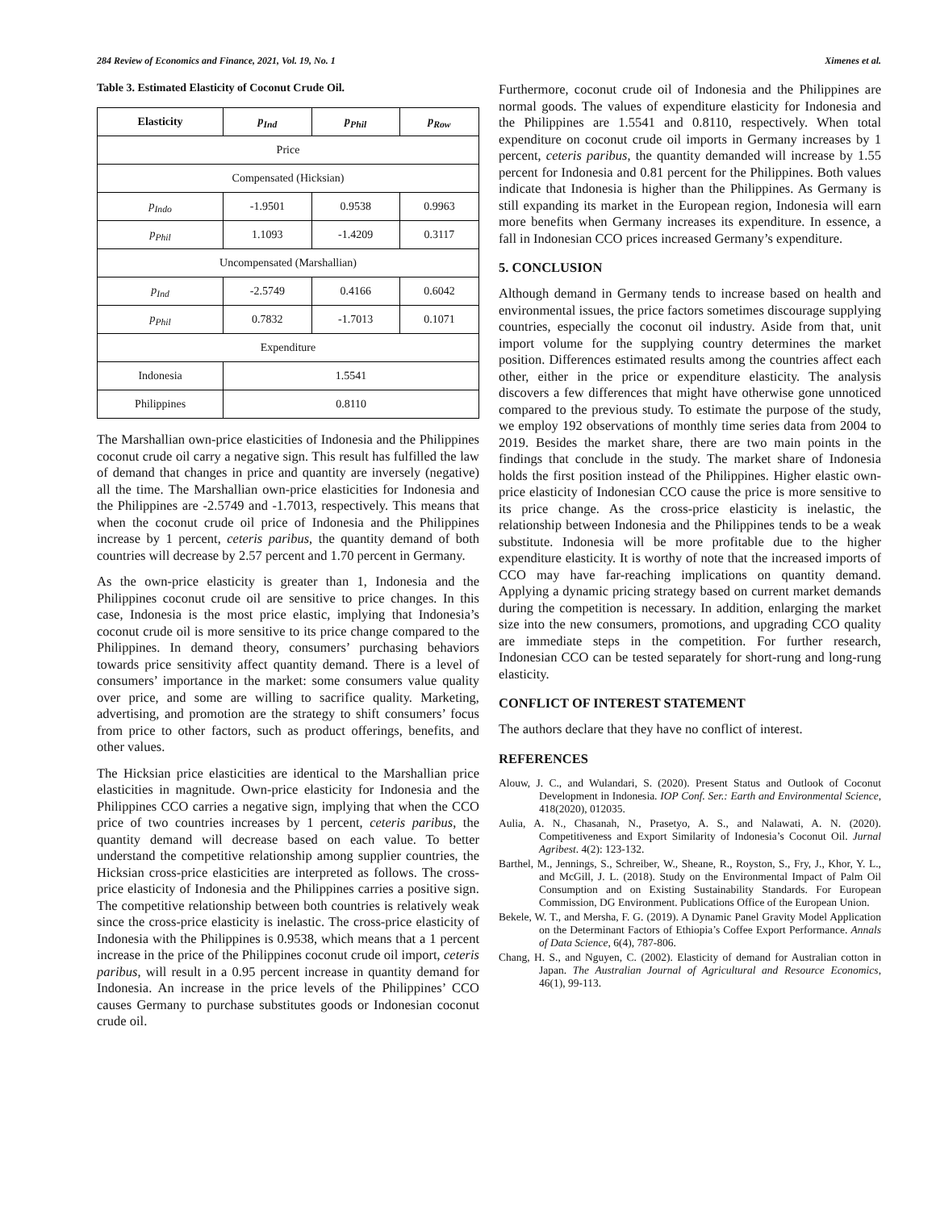284 Review of Economics and Finance, 2021, Vol. 19, No. 1 Ximenes et al.
Table 3. Estimated Elasticity of Coconut Crude Oil.
| Elasticity | p<sub>Ind</sub> | p<sub>Phil</sub> | p<sub>Row</sub> |
| --- | --- | --- | --- |
| Price | | | |
| Compensated (Hicksian) | | | |
| p<sub>Indo</sub> | -1.9501 | 0.9538 | 0.9963 |
| p<sub>Phil</sub> | 1.1093 | -1.4209 | 0.3117 |
| Uncompensated (Marshallian) | | | |
| p<sub>Ind</sub> | -2.5749 | 0.4166 | 0.6042 |
| p<sub>Phil</sub> | 0.7832 | -1.7013 | 0.1071 |
| Expenditure | | | |
| Indonesia | 1.5541 | | |
| Philippines | 0.8110 | | |
The Marshallian own-price elasticities of Indonesia and the Philippines coconut crude oil carry a negative sign. This result has fulfilled the law of demand that changes in price and quantity are inversely (negative) all the time. The Marshallian own-price elasticities for Indonesia and the Philippines are -2.5749 and -1.7013, respectively. This means that when the coconut crude oil price of Indonesia and the Philippines increase by 1 percent, ceteris paribus, the quantity demand of both countries will decrease by 2.57 percent and 1.70 percent in Germany.
As the own-price elasticity is greater than 1, Indonesia and the Philippines coconut crude oil are sensitive to price changes. In this case, Indonesia is the most price elastic, implying that Indonesia’s coconut crude oil is more sensitive to its price change compared to the Philippines. In demand theory, consumers’ purchasing behaviors towards price sensitivity affect quantity demand. There is a level of consumers’ importance in the market: some consumers value quality over price, and some are willing to sacrifice quality. Marketing, advertising, and promotion are the strategy to shift consumers’ focus from price to other factors, such as product offerings, benefits, and other values.
The Hicksian price elasticities are identical to the Marshallian price elasticities in magnitude. Own-price elasticity for Indonesia and the Philippines CCO carries a negative sign, implying that when the CCO price of two countries increases by 1 percent, ceteris paribus, the quantity demand will decrease based on each value. To better understand the competitive relationship among supplier countries, the Hicksian cross-price elasticities are interpreted as follows. The cross-price elasticity of Indonesia and the Philippines carries a positive sign. The competitive relationship between both countries is relatively weak since the cross-price elasticity is inelastic. The cross-price elasticity of Indonesia with the Philippines is 0.9538, which means that a 1 percent increase in the price of the Philippines coconut crude oil import, ceteris paribus, will result in a 0.95 percent increase in quantity demand for Indonesia. An increase in the price levels of the Philippines’ CCO causes Germany to purchase substitutes goods or Indonesian coconut crude oil.
Furthermore, coconut crude oil of Indonesia and the Philippines are normal goods. The values of expenditure elasticity for Indonesia and the Philippines are 1.5541 and 0.8110, respectively. When total expenditure on coconut crude oil imports in Germany increases by 1 percent, ceteris paribus, the quantity demanded will increase by 1.55 percent for Indonesia and 0.81 percent for the Philippines. Both values indicate that Indonesia is higher than the Philippines. As Germany is still expanding its market in the European region, Indonesia will earn more benefits when Germany increases its expenditure. In essence, a fall in Indonesian CCO prices increased Germany’s expenditure.
5. CONCLUSION
Although demand in Germany tends to increase based on health and environmental issues, the price factors sometimes discourage supplying countries, especially the coconut oil industry. Aside from that, unit import volume for the supplying country determines the market position. Differences estimated results among the countries affect each other, either in the price or expenditure elasticity. The analysis discovers a few differences that might have otherwise gone unnoticed compared to the previous study. To estimate the purpose of the study, we employ 192 observations of monthly time series data from 2004 to 2019. Besides the market share, there are two main points in the findings that conclude in the study. The market share of Indonesia holds the first position instead of the Philippines. Higher elastic own-price elasticity of Indonesian CCO cause the price is more sensitive to its price change. As the cross-price elasticity is inelastic, the relationship between Indonesia and the Philippines tends to be a weak substitute. Indonesia will be more profitable due to the higher expenditure elasticity. It is worthy of note that the increased imports of CCO may have far-reaching implications on quantity demand. Applying a dynamic pricing strategy based on current market demands during the competition is necessary. In addition, enlarging the market size into the new consumers, promotions, and upgrading CCO quality are immediate steps in the competition. For further research, Indonesian CCO can be tested separately for short-rung and long-rung elasticity.
CONFLICT OF INTEREST STATEMENT
The authors declare that they have no conflict of interest.
REFERENCES
Alouw, J. C., and Wulandari, S. (2020). Present Status and Outlook of Coconut Development in Indonesia. IOP Conf. Ser.: Earth and Environmental Science, 418(2020), 012035.
Aulia, A. N., Chasanah, N., Prasetyo, A. S., and Nalawati, A. N. (2020). Competitiveness and Export Similarity of Indonesia’s Coconut Oil. Jurnal Agribest. 4(2): 123-132.
Barthel, M., Jennings, S., Schreiber, W., Sheane, R., Royston, S., Fry, J., Khor, Y. L., and McGill, J. L. (2018). Study on the Environmental Impact of Palm Oil Consumption and on Existing Sustainability Standards. For European Commission, DG Environment. Publications Office of the European Union.
Bekele, W. T., and Mersha, F. G. (2019). A Dynamic Panel Gravity Model Application on the Determinant Factors of Ethiopia’s Coffee Export Performance. Annals of Data Science, 6(4), 787-806.
Chang, H. S., and Nguyen, C. (2002). Elasticity of demand for Australian cotton in Japan. The Australian Journal of Agricultural and Resource Economics, 46(1), 99-113.